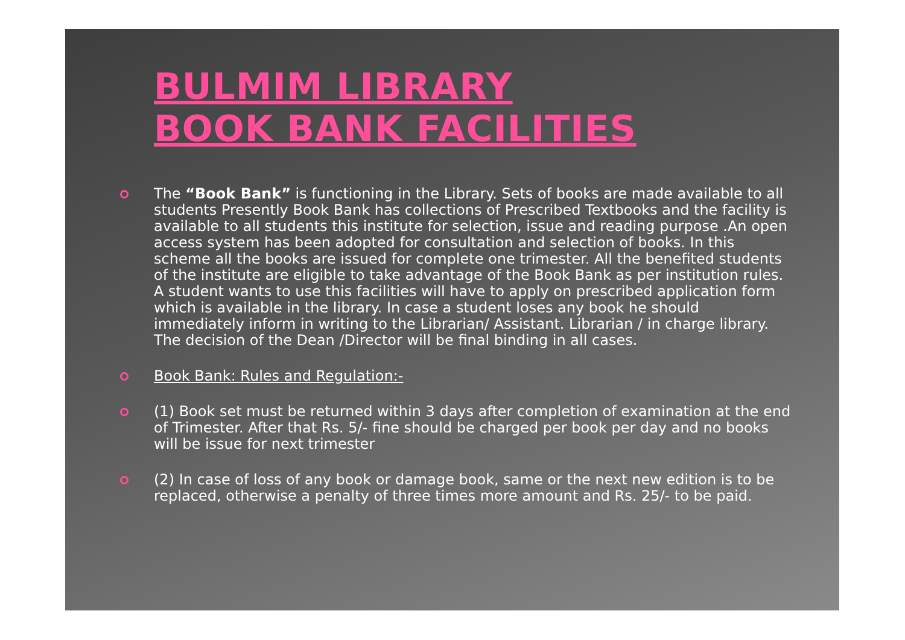BULMIM LIBRARY
BOOK BANK FACILITIES
The “Book Bank” is functioning in the Library. Sets of books are made available to all students Presently Book Bank has collections of Prescribed Textbooks and the facility is available to all students this institute for selection, issue and reading purpose .An open access system has been adopted for consultation and selection of books. In this scheme all the books are issued for complete one trimester. All the benefited students of the institute are eligible to take advantage of the Book Bank as per institution rules. A student wants to use this facilities will have to apply on prescribed application form which is available in the library. In case a student loses any book he should immediately inform in writing to the Librarian/ Assistant. Librarian / in charge library. The decision of the Dean /Director will be final binding in all cases.
Book Bank: Rules and Regulation:-
(1) Book set must be returned within 3 days after completion of examination at the end of Trimester. After that Rs. 5/- fine should be charged per book per day and no books will be issue for next trimester
(2) In case of loss of any book or damage book, same or the next new edition is to be replaced, otherwise a penalty of three times more amount and Rs. 25/- to be paid.